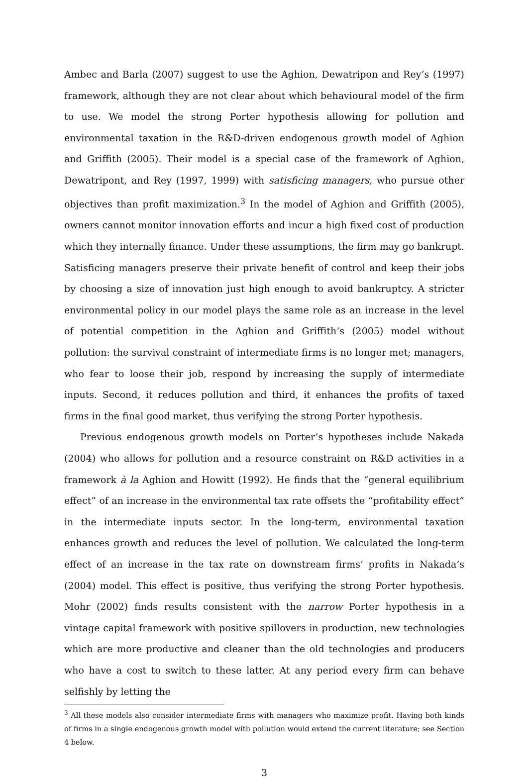Ambec and Barla (2007) suggest to use the Aghion, Dewatripon and Rey’s (1997) framework, although they are not clear about which behavioural model of the firm to use. We model the strong Porter hypothesis allowing for pollution and environmental taxation in the R&D-driven endogenous growth model of Aghion and Griffith (2005). Their model is a special case of the framework of Aghion, Dewatripont, and Rey (1997, 1999) with satisficing managers, who pursue other objectives than profit maximization.<sup>3</sup> In the model of Aghion and Griffith (2005), owners cannot monitor innovation efforts and incur a high fixed cost of production which they internally finance. Under these assumptions, the firm may go bankrupt. Satisficing managers preserve their private benefit of control and keep their jobs by choosing a size of innovation just high enough to avoid bankruptcy. A stricter environmental policy in our model plays the same role as an increase in the level of potential competition in the Aghion and Griffith’s (2005) model without pollution: the survival constraint of intermediate firms is no longer met; managers, who fear to loose their job, respond by increasing the supply of intermediate inputs. Second, it reduces pollution and third, it enhances the profits of taxed firms in the final good market, thus verifying the strong Porter hypothesis.
Previous endogenous growth models on Porter’s hypotheses include Nakada (2004) who allows for pollution and a resource constraint on R&D activities in a framework à la Aghion and Howitt (1992). He finds that the “general equilibrium effect” of an increase in the environmental tax rate offsets the “profitability effect” in the intermediate inputs sector. In the long-term, environmental taxation enhances growth and reduces the level of pollution. We calculated the long-term effect of an increase in the tax rate on downstream firms’ profits in Nakada’s (2004) model. This effect is positive, thus verifying the strong Porter hypothesis. Mohr (2002) finds results consistent with the narrow Porter hypothesis in a vintage capital framework with positive spillovers in production, new technologies which are more productive and cleaner than the old technologies and producers who have a cost to switch to these latter. At any period every firm can behave selfishly by letting the
<sup>3</sup> All these models also consider intermediate firms with managers who maximize profit. Having both kinds of firms in a single endogenous growth model with pollution would extend the current literature; see Section 4 below.
3